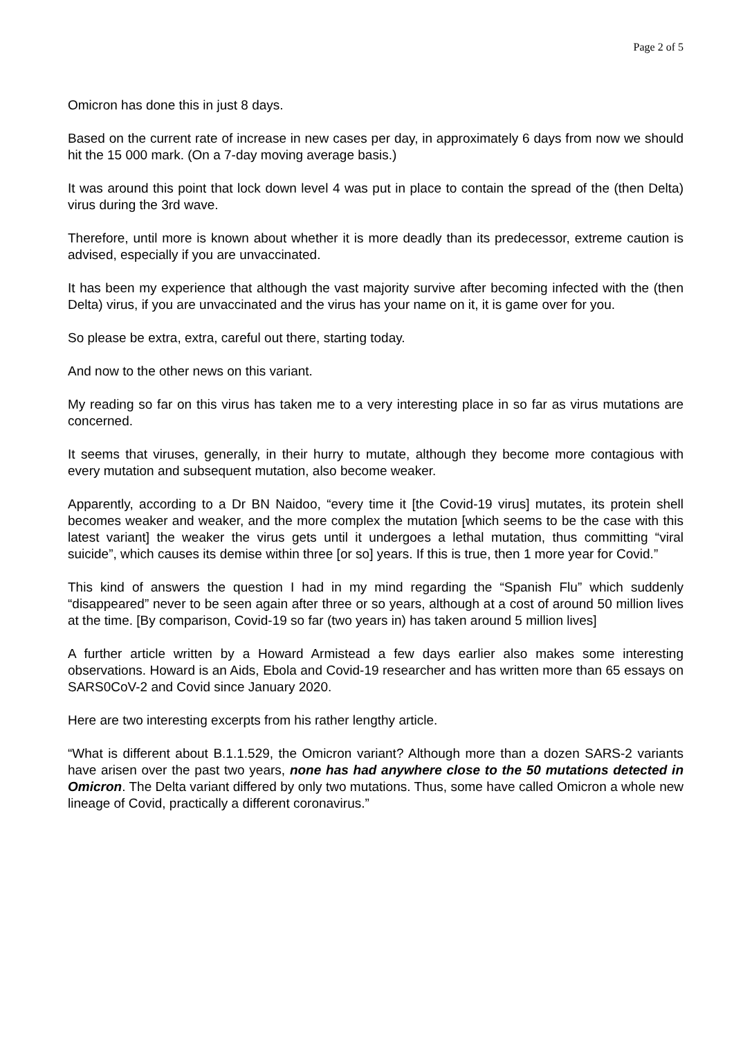Page 2 of 5
Omicron has done this in just 8 days.
Based on the current rate of increase in new cases per day, in approximately 6 days from now we should hit the 15 000 mark. (On a 7-day moving average basis.)
It was around this point that lock down level 4 was put in place to contain the spread of the (then Delta) virus during the 3rd wave.
Therefore, until more is known about whether it is more deadly than its predecessor, extreme caution is advised, especially if you are unvaccinated.
It has been my experience that although the vast majority survive after becoming infected with the (then Delta) virus, if you are unvaccinated and the virus has your name on it, it is game over for you.
So please be extra, extra, careful out there, starting today.
And now to the other news on this variant.
My reading so far on this virus has taken me to a very interesting place in so far as virus mutations are concerned.
It seems that viruses, generally, in their hurry to mutate, although they become more contagious with every mutation and subsequent mutation, also become weaker.
Apparently, according to a Dr BN Naidoo, “every time it [the Covid-19 virus] mutates, its protein shell becomes weaker and weaker, and the more complex the mutation [which seems to be the case with this latest variant] the weaker the virus gets until it undergoes a lethal mutation, thus committing “viral suicide”, which causes its demise within three [or so] years. If this is true, then 1 more year for Covid.”
This kind of answers the question I had in my mind regarding the “Spanish Flu” which suddenly “disappeared” never to be seen again after three or so years, although at a cost of around 50 million lives at the time. [By comparison, Covid-19 so far (two years in) has taken around 5 million lives]
A further article written by a Howard Armistead a few days earlier also makes some interesting observations. Howard is an Aids, Ebola and Covid-19 researcher and has written more than 65 essays on SARS0CoV-2 and Covid since January 2020.
Here are two interesting excerpts from his rather lengthy article.
“What is different about B.1.1.529, the Omicron variant? Although more than a dozen SARS-2 variants have arisen over the past two years, none has had anywhere close to the 50 mutations detected in Omicron. The Delta variant differed by only two mutations. Thus, some have called Omicron a whole new lineage of Covid, practically a different coronavirus.”